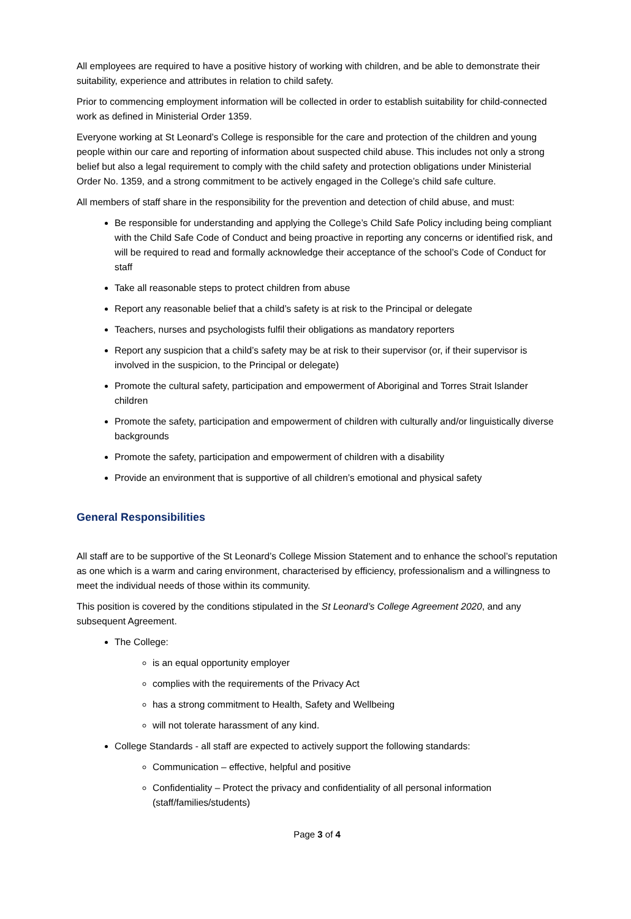All employees are required to have a positive history of working with children, and be able to demonstrate their suitability, experience and attributes in relation to child safety.
Prior to commencing employment information will be collected in order to establish suitability for child-connected work as defined in Ministerial Order 1359.
Everyone working at St Leonard’s College is responsible for the care and protection of the children and young people within our care and reporting of information about suspected child abuse. This includes not only a strong belief but also a legal requirement to comply with the child safety and protection obligations under Ministerial Order No. 1359, and a strong commitment to be actively engaged in the College’s child safe culture.
All members of staff share in the responsibility for the prevention and detection of child abuse, and must:
Be responsible for understanding and applying the College’s Child Safe Policy including being compliant with the Child Safe Code of Conduct and being proactive in reporting any concerns or identified risk, and will be required to read and formally acknowledge their acceptance of the school’s Code of Conduct for staff
Take all reasonable steps to protect children from abuse
Report any reasonable belief that a child’s safety is at risk to the Principal or delegate
Teachers, nurses and psychologists fulfil their obligations as mandatory reporters
Report any suspicion that a child’s safety may be at risk to their supervisor (or, if their supervisor is involved in the suspicion, to the Principal or delegate)
Promote the cultural safety, participation and empowerment of Aboriginal and Torres Strait Islander children
Promote the safety, participation and empowerment of children with culturally and/or linguistically diverse backgrounds
Promote the safety, participation and empowerment of children with a disability
Provide an environment that is supportive of all children’s emotional and physical safety
General Responsibilities
All staff are to be supportive of the St Leonard’s College Mission Statement and to enhance the school’s reputation as one which is a warm and caring environment, characterised by efficiency, professionalism and a willingness to meet the individual needs of those within its community.
This position is covered by the conditions stipulated in the St Leonard’s College Agreement 2020, and any subsequent Agreement.
The College:
is an equal opportunity employer
complies with the requirements of the Privacy Act
has a strong commitment to Health, Safety and Wellbeing
will not tolerate harassment of any kind.
College Standards - all staff are expected to actively support the following standards:
Communication – effective, helpful and positive
Confidentiality – Protect the privacy and confidentiality of all personal information (staff/families/students)
Page 3 of 4